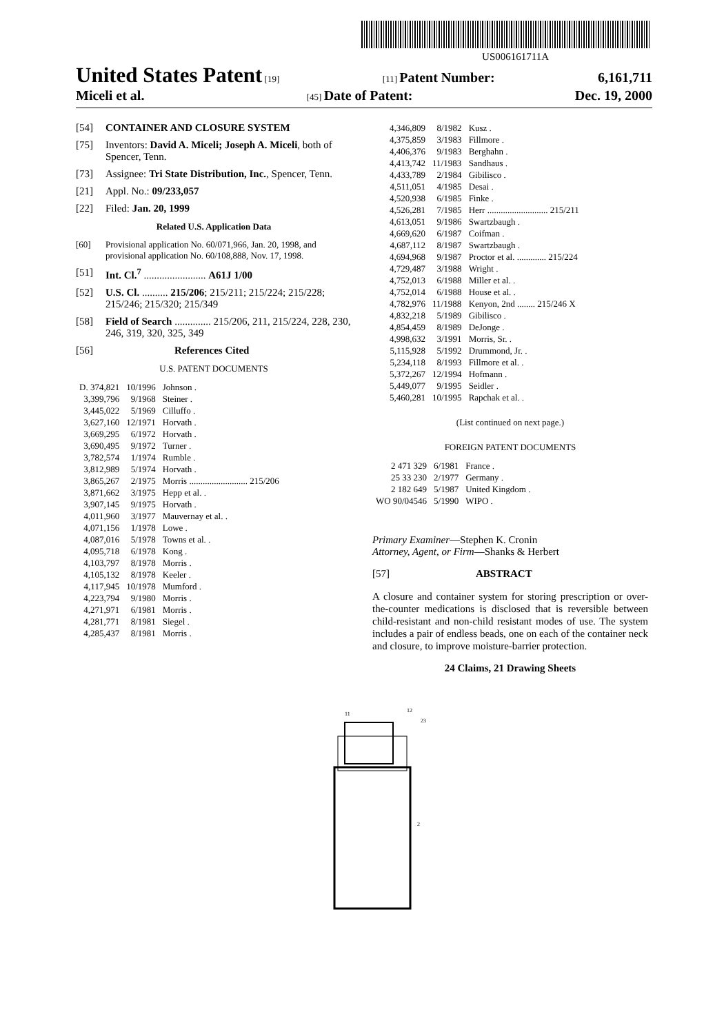US006161711A
United States Patent [19] [11] Patent Number: 6,161,711
Miceli et al. [45] Date of Patent: Dec. 19, 2000
[54] CONTAINER AND CLOSURE SYSTEM
[75] Inventors: David A. Miceli; Joseph A. Miceli, both of Spencer, Tenn.
[73] Assignee: Tri State Distribution, Inc., Spencer, Tenn.
[21] Appl. No.: 09/233,057
[22] Filed: Jan. 20, 1999
Related U.S. Application Data
[60] Provisional application No. 60/071,966, Jan. 20, 1998, and provisional application No. 60/108,888, Nov. 17, 1998.
[51] Int. Cl.<sup>7</sup> ........................ A61J 1/00
[52] U.S. Cl. .......... 215/206; 215/211; 215/224; 215/228; 215/246; 215/320; 215/349
[58] Field of Search .............. 215/206, 211, 215/224, 228, 230, 246, 319, 320, 325, 349
[56] References Cited
U.S. PATENT DOCUMENTS
| D. 374,821 | 10/1996 | Johnson . |
| 3,399,796 | 9/1968 | Steiner . |
| 3,445,022 | 5/1969 | Cilluffo . |
| 3,627,160 | 12/1971 | Horvath . |
| 3,669,295 | 6/1972 | Horvath . |
| 3,690,495 | 9/1972 | Turner . |
| 3,782,574 | 1/1974 | Rumble . |
| 3,812,989 | 5/1974 | Horvath . |
| 3,865,267 | 2/1975 | Morris .......................... 215/206 |
| 3,871,662 | 3/1975 | Hepp et al. . |
| 3,907,145 | 9/1975 | Horvath . |
| 4,011,960 | 3/1977 | Mauvernay et al. . |
| 4,071,156 | 1/1978 | Lowe . |
| 4,087,016 | 5/1978 | Towns et al. . |
| 4,095,718 | 6/1978 | Kong . |
| 4,103,797 | 8/1978 | Morris . |
| 4,105,132 | 8/1978 | Keeler . |
| 4,117,945 | 10/1978 | Mumford . |
| 4,223,794 | 9/1980 | Morris . |
| 4,271,971 | 6/1981 | Morris . |
| 4,281,771 | 8/1981 | Siegel . |
| 4,285,437 | 8/1981 | Morris . |
| 4,346,809 | 8/1982 | Kusz . |
| 4,375,859 | 3/1983 | Fillmore . |
| 4,406,376 | 9/1983 | Berghahn . |
| 4,413,742 | 11/1983 | Sandhaus . |
| 4,433,789 | 2/1984 | Gibilisco . |
| 4,511,051 | 4/1985 | Desai . |
| 4,520,938 | 6/1985 | Finke . |
| 4,526,281 | 7/1985 | Herr ........................... 215/211 |
| 4,613,051 | 9/1986 | Swartzbaugh . |
| 4,669,620 | 6/1987 | Coifman . |
| 4,687,112 | 8/1987 | Swartzbaugh . |
| 4,694,968 | 9/1987 | Proctor et al. ............. 215/224 |
| 4,729,487 | 3/1988 | Wright . |
| 4,752,013 | 6/1988 | Miller et al. . |
| 4,752,014 | 6/1988 | House et al. . |
| 4,782,976 | 11/1988 | Kenyon, 2nd ........ 215/246 X |
| 4,832,218 | 5/1989 | Gibilisco . |
| 4,854,459 | 8/1989 | DeJonge . |
| 4,998,632 | 3/1991 | Morris, Sr. . |
| 5,115,928 | 5/1992 | Drummond, Jr. . |
| 5,234,118 | 8/1993 | Fillmore et al. . |
| 5,372,267 | 12/1994 | Hofmann . |
| 5,449,077 | 9/1995 | Seidler . |
| 5,460,281 | 10/1995 | Rapchak et al. . |
(List continued on next page.)
FOREIGN PATENT DOCUMENTS
| 2 471 329 | 6/1981 | France . |
| 25 33 230 | 2/1977 | Germany . |
| 2 182 649 | 5/1987 | United Kingdom . |
| WO 90/04546 | 5/1990 | WIPO . |
Primary Examiner—Stephen K. Cronin
Attorney, Agent, or Firm—Shanks & Herbert
[57] ABSTRACT
A closure and container system for storing prescription or over-the-counter medications is disclosed that is reversible between child-resistant and non-child resistant modes of use. The system includes a pair of endless beads, one on each of the container neck and closure, to improve moisture-barrier protection.
24 Claims, 21 Drawing Sheets
11
12
23
2